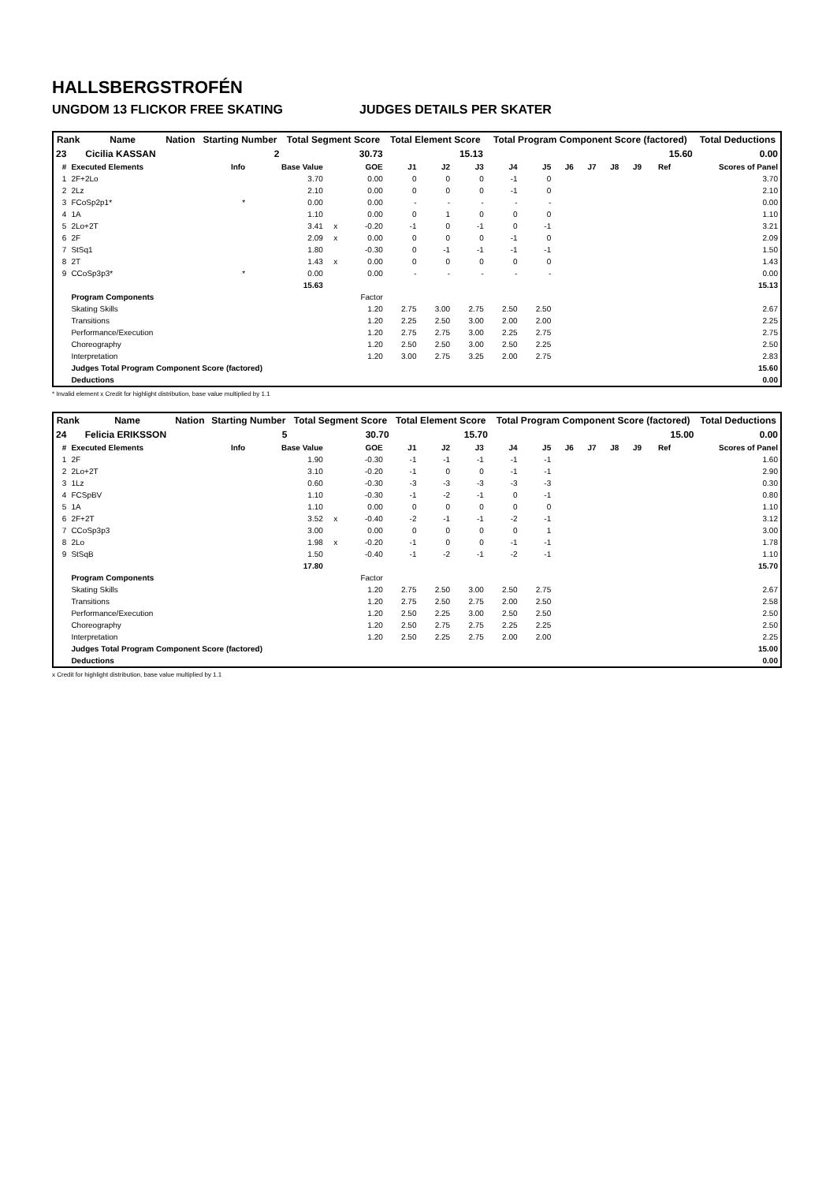HALLSBERGSTROFÉN
UNGDOM 13 FLICKOR FREE SKATING JUDGES DETAILS PER SKATER
| Rank | Name | Nation | Starting Number | Total Segment Score | Total Element Score | Total Program Component Score (factored) | Total Deductions |
| --- | --- | --- | --- | --- | --- | --- | --- |
| 23 | Cicilia KASSAN | | 2 | 30.73 | 15.13 | 15.60 | 0.00 |
| # | Executed Elements | Info | Base Value | | GOE | J1 | J2 | J3 | J4 | J5 | J6 | J7 | J8 | J9 | Ref | Scores of Panel |
| --- | --- | --- | --- | --- | --- | --- | --- | --- | --- | --- | --- | --- | --- | --- | --- | --- |
| 1 | 2F+2Lo | | 3.70 | | 0.00 | 0 | 0 | 0 | -1 | 0 | | | | | | 3.70 |
| 2 | 2Lz | | 2.10 | | 0.00 | 0 | 0 | 0 | -1 | 0 | | | | | | 2.10 |
| 3 | FCoSp2p1* | * | 0.00 | | 0.00 | - | - | - | - | - | | | | | | 0.00 |
| 4 | 1A | | 1.10 | | 0.00 | 0 | 1 | 0 | 0 | 0 | | | | | | 1.10 |
| 5 | 2Lo+2T | | 3.41 | x | -0.20 | -1 | 0 | -1 | 0 | -1 | | | | | | 3.21 |
| 6 | 2F | | 2.09 | x | 0.00 | 0 | 0 | 0 | -1 | 0 | | | | | | 2.09 |
| 7 | StSq1 | | 1.80 | | -0.30 | 0 | -1 | -1 | -1 | -1 | | | | | | 1.50 |
| 8 | 2T | | 1.43 | x | 0.00 | 0 | 0 | 0 | 0 | 0 | | | | | | 1.43 |
| 9 | CCoSp3p3* | * | 0.00 | | 0.00 | - | - | - | - | - | | | | | | 0.00 |
| | | | 15.63 | | | | | | | | | | | | | 15.13 |
| | Program Components | | | | Factor | | | | | | | | | | | |
| | Skating Skills | | | | 1.20 | 2.75 | 3.00 | 2.75 | 2.50 | 2.50 | | | | | | 2.67 |
| | Transitions | | | | 1.20 | 2.25 | 2.50 | 3.00 | 2.00 | 2.00 | | | | | | 2.25 |
| | Performance/Execution | | | | 1.20 | 2.75 | 2.75 | 3.00 | 2.25 | 2.75 | | | | | | 2.75 |
| | Choreography | | | | 1.20 | 2.50 | 2.50 | 3.00 | 2.50 | 2.25 | | | | | | 2.50 |
| | Interpretation | | | | 1.20 | 3.00 | 2.75 | 3.25 | 2.00 | 2.75 | | | | | | 2.83 |
| | Judges Total Program Component Score (factored) | | | | | | | | | | | | | | | 15.60 |
| | Deductions | | | | | | | | | | | | | | | 0.00 |
* Invalid element x Credit for highlight distribution, base value multiplied by 1.1
| Rank | Name | Nation | Starting Number | Total Segment Score | Total Element Score | Total Program Component Score (factored) | Total Deductions |
| --- | --- | --- | --- | --- | --- | --- | --- |
| 24 | Felicia ERIKSSON | | 5 | 30.70 | 15.70 | 15.00 | 0.00 |
| # | Executed Elements | Info | Base Value | | GOE | J1 | J2 | J3 | J4 | J5 | J6 | J7 | J8 | J9 | Ref | Scores of Panel |
| --- | --- | --- | --- | --- | --- | --- | --- | --- | --- | --- | --- | --- | --- | --- | --- | --- |
| 1 | 2F | | 1.90 | | -0.30 | -1 | -1 | -1 | -1 | -1 | | | | | | 1.60 |
| 2 | 2Lo+2T | | 3.10 | | -0.20 | -1 | 0 | 0 | -1 | -1 | | | | | | 2.90 |
| 3 | 1Lz | | 0.60 | | -0.30 | -3 | -3 | -3 | -3 | -3 | | | | | | 0.30 |
| 4 | FCSpBV | | 1.10 | | -0.30 | -1 | -2 | -1 | 0 | -1 | | | | | | 0.80 |
| 5 | 1A | | 1.10 | | 0.00 | 0 | 0 | 0 | 0 | 0 | | | | | | 1.10 |
| 6 | 2F+2T | | 3.52 | x | -0.40 | -2 | -1 | -1 | -2 | -1 | | | | | | 3.12 |
| 7 | CCoSp3p3 | | 3.00 | | 0.00 | 0 | 0 | 0 | 0 | 1 | | | | | | 3.00 |
| 8 | 2Lo | | 1.98 | x | -0.20 | -1 | 0 | 0 | -1 | -1 | | | | | | 1.78 |
| 9 | StSqB | | 1.50 | | -0.40 | -1 | -2 | -1 | -2 | -1 | | | | | | 1.10 |
| | | | 17.80 | | | | | | | | | | | | | 15.70 |
| | Program Components | | | | Factor | | | | | | | | | | | |
| | Skating Skills | | | | 1.20 | 2.75 | 2.50 | 3.00 | 2.50 | 2.75 | | | | | | 2.67 |
| | Transitions | | | | 1.20 | 2.75 | 2.50 | 2.75 | 2.00 | 2.50 | | | | | | 2.58 |
| | Performance/Execution | | | | 1.20 | 2.50 | 2.25 | 3.00 | 2.50 | 2.50 | | | | | | 2.50 |
| | Choreography | | | | 1.20 | 2.50 | 2.75 | 2.75 | 2.25 | 2.25 | | | | | | 2.50 |
| | Interpretation | | | | 1.20 | 2.50 | 2.25 | 2.75 | 2.00 | 2.00 | | | | | | 2.25 |
| | Judges Total Program Component Score (factored) | | | | | | | | | | | | | | | 15.00 |
| | Deductions | | | | | | | | | | | | | | | 0.00 |
x Credit for highlight distribution, base value multiplied by 1.1